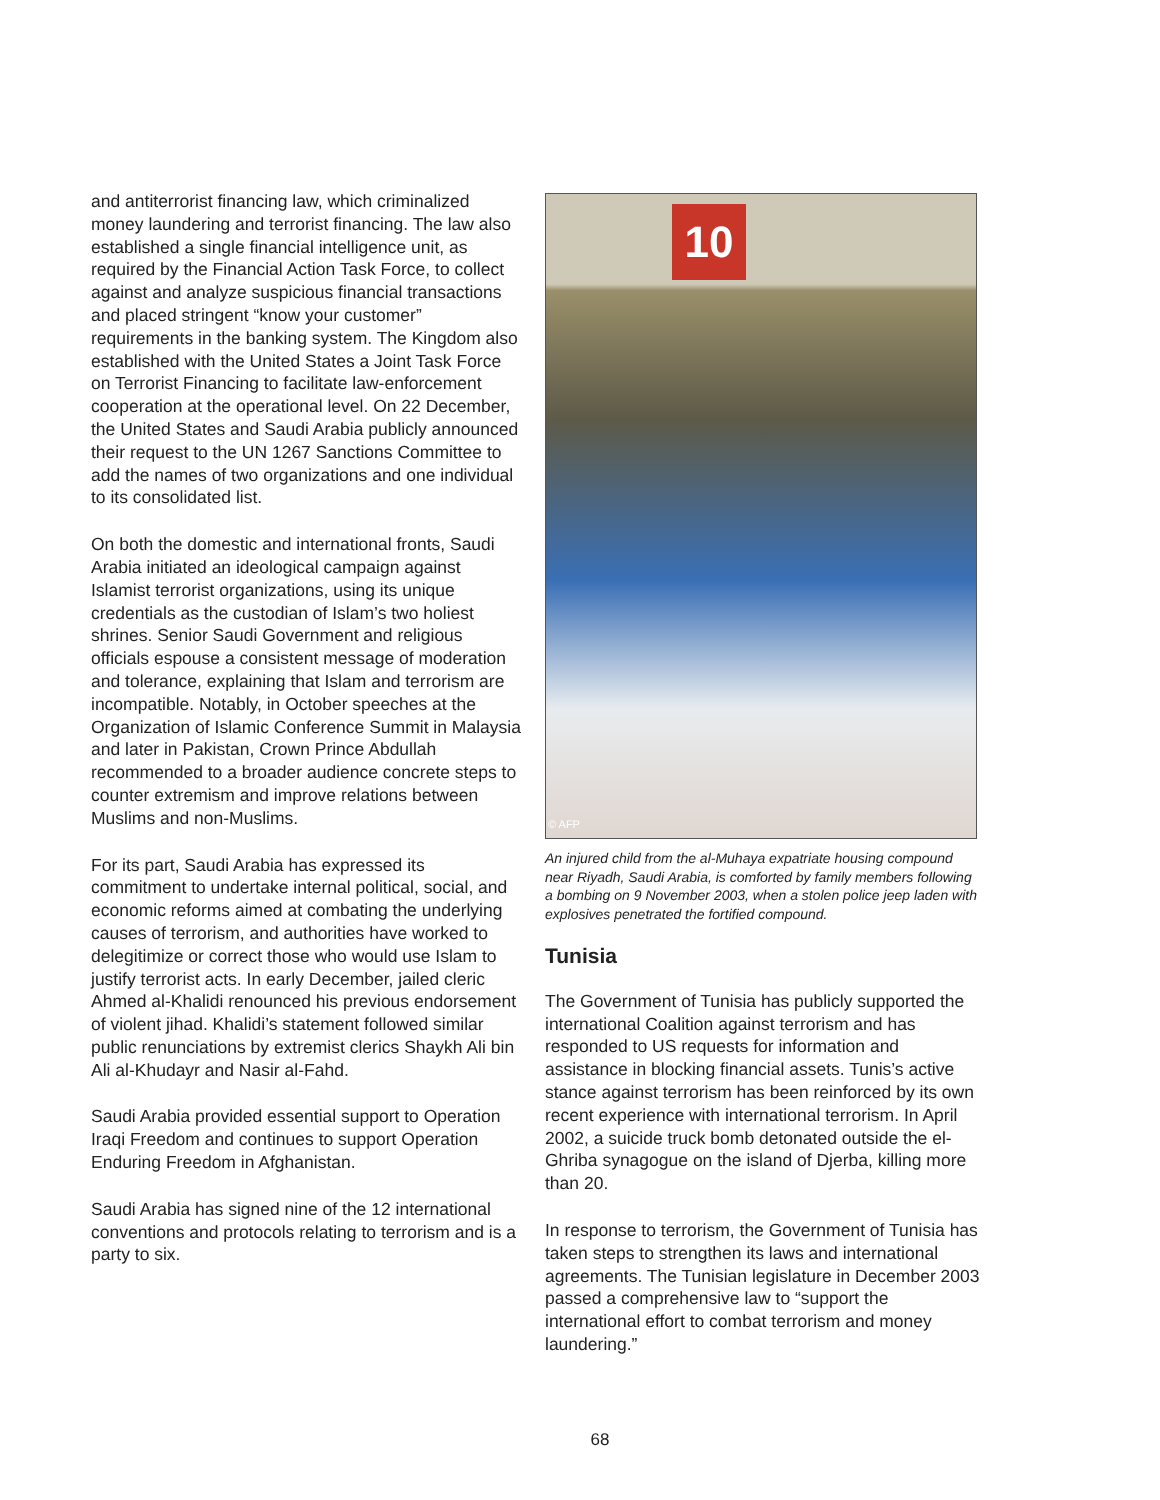and antiterrorist financing law, which criminalized money laundering and terrorist financing. The law also established a single financial intelligence unit, as required by the Financial Action Task Force, to collect against and analyze suspicious financial transactions and placed stringent “know your customer” requirements in the banking system. The Kingdom also established with the United States a Joint Task Force on Terrorist Financing to facilitate law-enforcement cooperation at the operational level. On 22 December, the United States and Saudi Arabia publicly announced their request to the UN 1267 Sanctions Committee to add the names of two organizations and one individual to its consolidated list.
On both the domestic and international fronts, Saudi Arabia initiated an ideological campaign against Islamist terrorist organizations, using its unique credentials as the custodian of Islam’s two holiest shrines. Senior Saudi Government and religious officials espouse a consistent message of moderation and tolerance, explaining that Islam and terrorism are incompatible. Notably, in October speeches at the Organization of Islamic Conference Summit in Malaysia and later in Pakistan, Crown Prince Abdullah recommended to a broader audience concrete steps to counter extremism and improve relations between Muslims and non-Muslims.
For its part, Saudi Arabia has expressed its commitment to undertake internal political, social, and economic reforms aimed at combating the underlying causes of terrorism, and authorities have worked to delegitimize or correct those who would use Islam to justify terrorist acts. In early December, jailed cleric Ahmed al-Khalidi renounced his previous endorsement of violent jihad. Khalidi’s statement followed similar public renunciations by extremist clerics Shaykh Ali bin Ali al-Khudayr and Nasir al-Fahd.
Saudi Arabia provided essential support to Operation Iraqi Freedom and continues to support Operation Enduring Freedom in Afghanistan.
Saudi Arabia has signed nine of the 12 international conventions and protocols relating to terrorism and is a party to six.
10
© AFP
An injured child from the al-Muhaya expatriate housing compound near Riyadh, Saudi Arabia, is comforted by family members following a bombing on 9 November 2003, when a stolen police jeep laden with explosives penetrated the fortified compound.
Tunisia
The Government of Tunisia has publicly supported the international Coalition against terrorism and has responded to US requests for information and assistance in blocking financial assets. Tunis’s active stance against terrorism has been reinforced by its own recent experience with international terrorism. In April 2002, a suicide truck bomb detonated outside the el-Ghriba synagogue on the island of Djerba, killing more than 20.
In response to terrorism, the Government of Tunisia has taken steps to strengthen its laws and international agreements. The Tunisian legislature in December 2003 passed a comprehensive law to “support the international effort to combat terrorism and money laundering.”
68